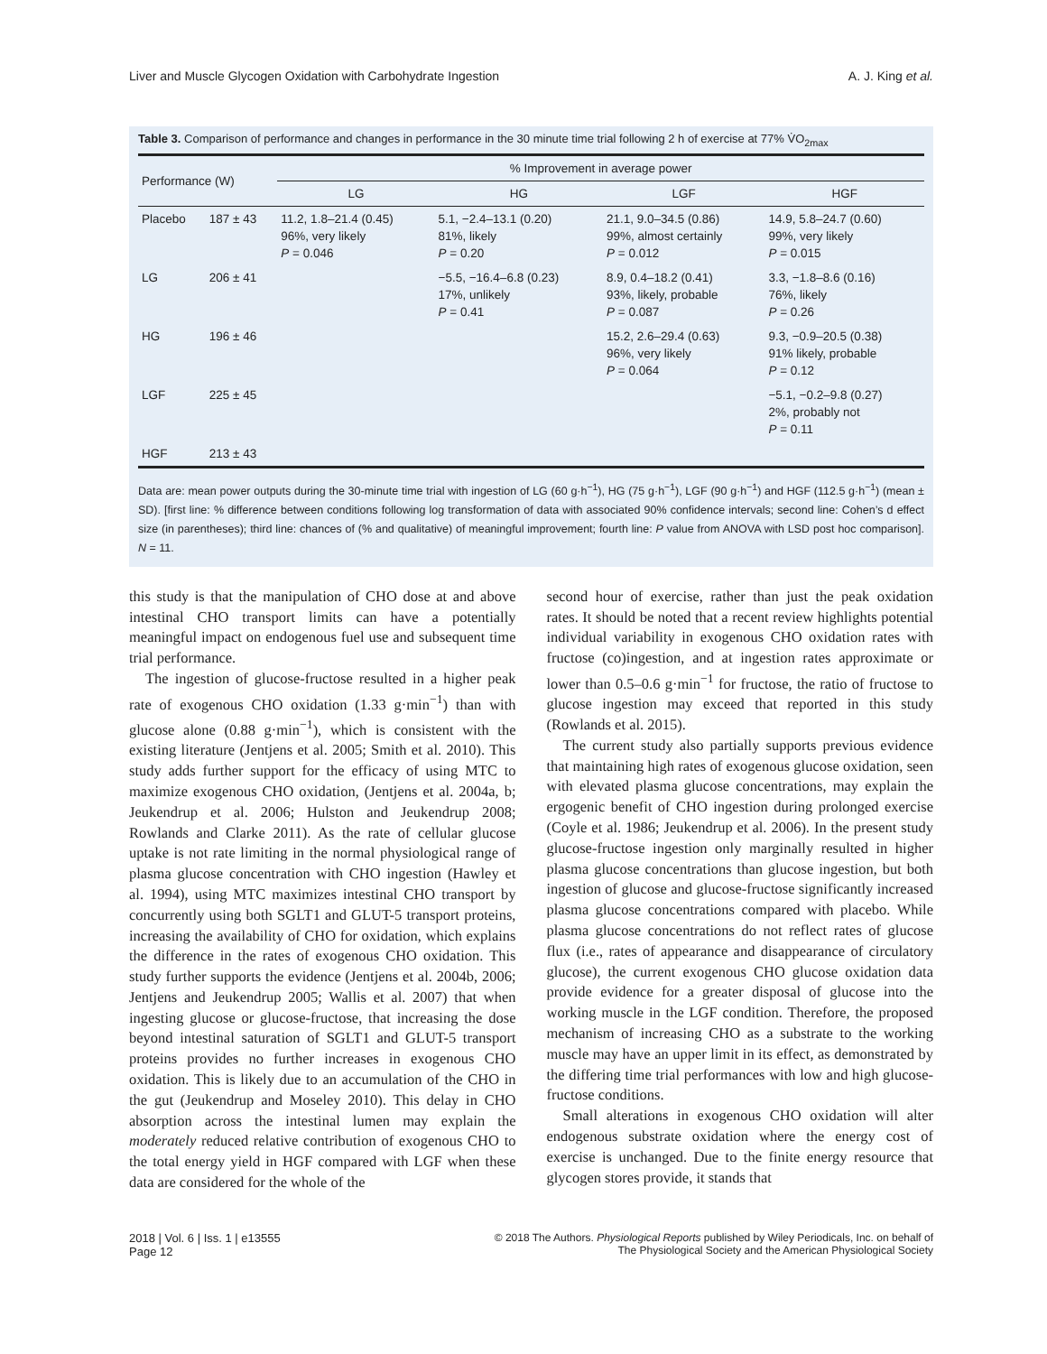Liver and Muscle Glycogen Oxidation with Carbohydrate Ingestion A. J. King et al.
Table 3. Comparison of performance and changes in performance in the 30 minute time trial following 2 h of exercise at 77% V̇O<sub>2max</sub>
| Performance (W) | | % Improvement in average power | | | |
| --- | --- | --- | --- | --- | --- |
| | | LG | HG | LGF | HGF |
| Placebo | 187 ± 43 | 11.2, 1.8–21.4 (0.45) 96%, very likely P = 0.046 | 5.1, −2.4–13.1 (0.20) 81%, likely P = 0.20 | 21.1, 9.0–34.5 (0.86) 99%, almost certainly P = 0.012 | 14.9, 5.8–24.7 (0.60) 99%, very likely P = 0.015 |
| LG | 206 ± 41 | | −5.5, −16.4–6.8 (0.23) 17%, unlikely P = 0.41 | 8.9, 0.4–18.2 (0.41) 93%, likely, probable P = 0.087 | 3.3, −1.8–8.6 (0.16) 76%, likely P = 0.26 |
| HG | 196 ± 46 | | | 15.2, 2.6–29.4 (0.63) 96%, very likely P = 0.064 | 9.3, −0.9–20.5 (0.38) 91% likely, probable P = 0.12 |
| LGF | 225 ± 45 | | | | −5.1, −0.2–9.8 (0.27) 2%, probably not P = 0.11 |
| HGF | 213 ± 43 | | | | |
Data are: mean power outputs during the 30-minute time trial with ingestion of LG (60 g·h<sup>−1</sup>), HG (75 g·h<sup>−1</sup>), LGF (90 g·h<sup>−1</sup>) and HGF (112.5 g·h<sup>−1</sup>) (mean ± SD). [first line: % difference between conditions following log transformation of data with associated 90% confidence intervals; second line: Cohen’s d effect size (in parentheses); third line: chances of (% and qualitative) of meaningful improvement; fourth line: P value from ANOVA with LSD post hoc comparison]. N = 11.
this study is that the manipulation of CHO dose at and above intestinal CHO transport limits can have a potentially meaningful impact on endogenous fuel use and subsequent time trial performance.
The ingestion of glucose-fructose resulted in a higher peak rate of exogenous CHO oxidation (1.33 g·min<sup>−1</sup>) than with glucose alone (0.88 g·min<sup>−1</sup>), which is consistent with the existing literature (Jentjens et al. 2005; Smith et al. 2010). This study adds further support for the efficacy of using MTC to maximize exogenous CHO oxidation, (Jentjens et al. 2004a, b; Jeukendrup et al. 2006; Hulston and Jeukendrup 2008; Rowlands and Clarke 2011). As the rate of cellular glucose uptake is not rate limiting in the normal physiological range of plasma glucose concentration with CHO ingestion (Hawley et al. 1994), using MTC maximizes intestinal CHO transport by concurrently using both SGLT1 and GLUT-5 transport proteins, increasing the availability of CHO for oxidation, which explains the difference in the rates of exogenous CHO oxidation. This study further supports the evidence (Jentjens et al. 2004b, 2006; Jentjens and Jeukendrup 2005; Wallis et al. 2007) that when ingesting glucose or glucose-fructose, that increasing the dose beyond intestinal saturation of SGLT1 and GLUT-5 transport proteins provides no further increases in exogenous CHO oxidation. This is likely due to an accumulation of the CHO in the gut (Jeukendrup and Moseley 2010). This delay in CHO absorption across the intestinal lumen may explain the moderately reduced relative contribution of exogenous CHO to the total energy yield in HGF compared with LGF when these data are considered for the whole of the
second hour of exercise, rather than just the peak oxidation rates. It should be noted that a recent review highlights potential individual variability in exogenous CHO oxidation rates with fructose (co)ingestion, and at ingestion rates approximate or lower than 0.5–0.6 g·min<sup>−1</sup> for fructose, the ratio of fructose to glucose ingestion may exceed that reported in this study (Rowlands et al. 2015).
The current study also partially supports previous evidence that maintaining high rates of exogenous glucose oxidation, seen with elevated plasma glucose concentrations, may explain the ergogenic benefit of CHO ingestion during prolonged exercise (Coyle et al. 1986; Jeukendrup et al. 2006). In the present study glucose-fructose ingestion only marginally resulted in higher plasma glucose concentrations than glucose ingestion, but both ingestion of glucose and glucose-fructose significantly increased plasma glucose concentrations compared with placebo. While plasma glucose concentrations do not reflect rates of glucose flux (i.e., rates of appearance and disappearance of circulatory glucose), the current exogenous CHO glucose oxidation data provide evidence for a greater disposal of glucose into the working muscle in the LGF condition. Therefore, the proposed mechanism of increasing CHO as a substrate to the working muscle may have an upper limit in its effect, as demonstrated by the differing time trial performances with low and high glucose-fructose conditions.
Small alterations in exogenous CHO oxidation will alter endogenous substrate oxidation where the energy cost of exercise is unchanged. Due to the finite energy resource that glycogen stores provide, it stands that
2018 | Vol. 6 | Iss. 1 | e13555
Page 12 © 2018 The Authors. Physiological Reports published by Wiley Periodicals, Inc. on behalf of
The Physiological Society and the American Physiological Society